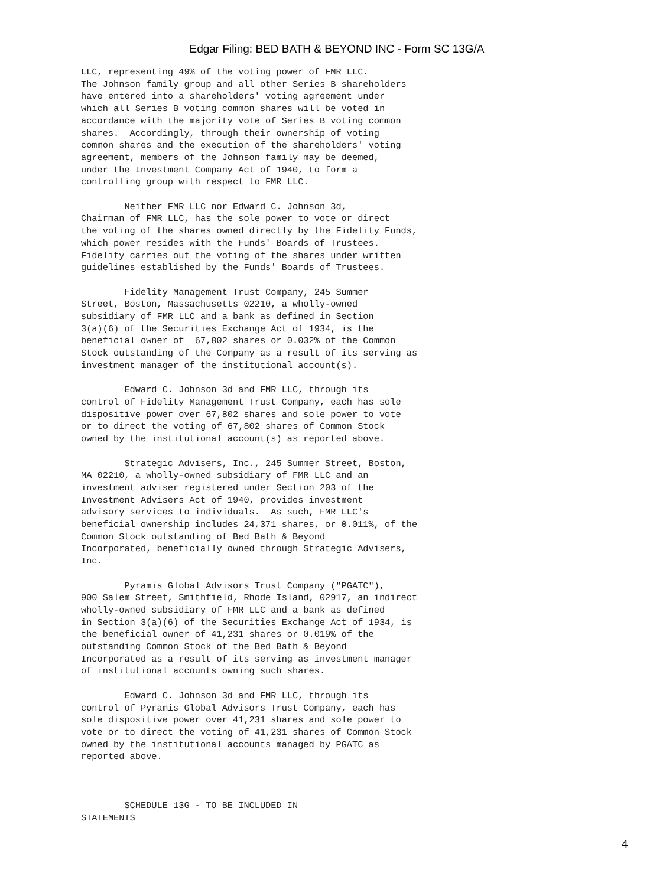Edgar Filing: BED BATH & BEYOND INC - Form SC 13G/A
LLC, representing 49% of the voting power of FMR LLC.
The Johnson family group and all other Series B shareholders
have entered into a shareholders' voting agreement under
which all Series B voting common shares will be voted in
accordance with the majority vote of Series B voting common
shares.  Accordingly, through their ownership of voting
common shares and the execution of the shareholders' voting
agreement, members of the Johnson family may be deemed,
under the Investment Company Act of 1940, to form a
controlling group with respect to FMR LLC.

        Neither FMR LLC nor Edward C. Johnson 3d,
Chairman of FMR LLC, has the sole power to vote or direct
the voting of the shares owned directly by the Fidelity Funds,
which power resides with the Funds' Boards of Trustees.
Fidelity carries out the voting of the shares under written
guidelines established by the Funds' Boards of Trustees.

        Fidelity Management Trust Company, 245 Summer
Street, Boston, Massachusetts 02210, a wholly-owned
subsidiary of FMR LLC and a bank as defined in Section
3(a)(6) of the Securities Exchange Act of 1934, is the
beneficial owner of  67,802 shares or 0.032% of the Common
Stock outstanding of the Company as a result of its serving as
investment manager of the institutional account(s).

        Edward C. Johnson 3d and FMR LLC, through its
control of Fidelity Management Trust Company, each has sole
dispositive power over 67,802 shares and sole power to vote
or to direct the voting of 67,802 shares of Common Stock
owned by the institutional account(s) as reported above.

        Strategic Advisers, Inc., 245 Summer Street, Boston,
MA 02210, a wholly-owned subsidiary of FMR LLC and an
investment adviser registered under Section 203 of the
Investment Advisers Act of 1940, provides investment
advisory services to individuals.  As such, FMR LLC's
beneficial ownership includes 24,371 shares, or 0.011%, of the
Common Stock outstanding of Bed Bath & Beyond
Incorporated, beneficially owned through Strategic Advisers,
Inc.

        Pyramis Global Advisors Trust Company ("PGATC"),
900 Salem Street, Smithfield, Rhode Island, 02917, an indirect
wholly-owned subsidiary of FMR LLC and a bank as defined
in Section 3(a)(6) of the Securities Exchange Act of 1934, is
the beneficial owner of 41,231 shares or 0.019% of the
outstanding Common Stock of the Bed Bath & Beyond
Incorporated as a result of its serving as investment manager
of institutional accounts owning such shares.

        Edward C. Johnson 3d and FMR LLC, through its
control of Pyramis Global Advisors Trust Company, each has
sole dispositive power over 41,231 shares and sole power to
vote or to direct the voting of 41,231 shares of Common Stock
owned by the institutional accounts managed by PGATC as
reported above.



        SCHEDULE 13G - TO BE INCLUDED IN
STATEMENTS
4